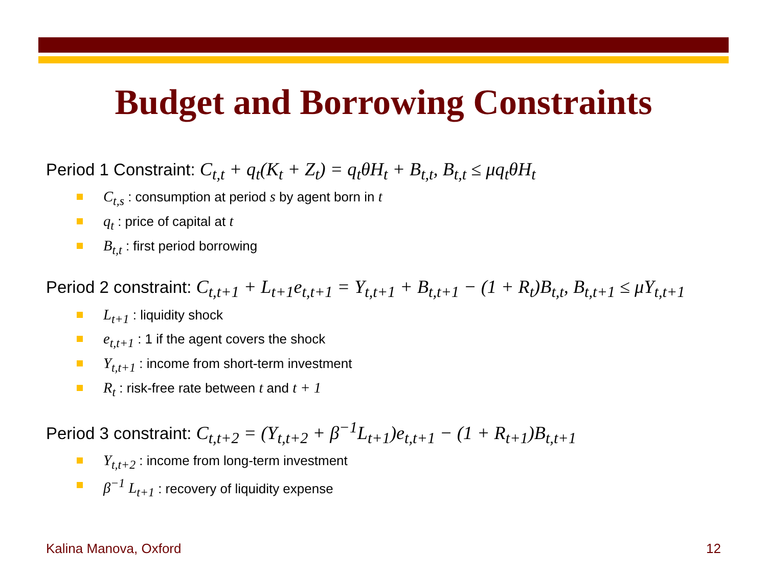Budget and Borrowing Constraints
Period 1 Constraint: C<sub>t,t</sub> + q<sub>t</sub>(K<sub>t</sub> + Z<sub>t</sub>) = q<sub>t</sub>θH<sub>t</sub> + B<sub>t,t</sub>, B<sub>t,t</sub> ≤ μq<sub>t</sub>θH<sub>t</sub>
C<sub>t,s</sub> : consumption at period s by agent born in t
q<sub>t</sub> : price of capital at t
B<sub>t,t</sub> : first period borrowing
Period 2 constraint: C<sub>t,t+1</sub> + L<sub>t+1</sub>e<sub>t,t+1</sub> = Y<sub>t,t+1</sub> + B<sub>t,t+1</sub> − (1 + R<sub>t</sub>)B<sub>t,t</sub>, B<sub>t,t+1</sub> ≤ μY<sub>t,t+1</sub>
L<sub>t+1</sub> : liquidity shock
e<sub>t,t+1</sub> : 1 if the agent covers the shock
Y<sub>t,t+1</sub> : income from short-term investment
R<sub>t</sub> : risk-free rate between t and t + 1
Period 3 constraint: C<sub>t,t+2</sub> = (Y<sub>t,t+2</sub> + β<sup>−1</sup>L<sub>t+1</sub>)e<sub>t,t+1</sub> − (1 + R<sub>t+1</sub>)B<sub>t,t+1</sub>
Y<sub>t,t+2</sub> : income from long-term investment
β<sup>−1</sup> L<sub>t+1</sub> : recovery of liquidity expense
Kalina Manova, Oxford 12